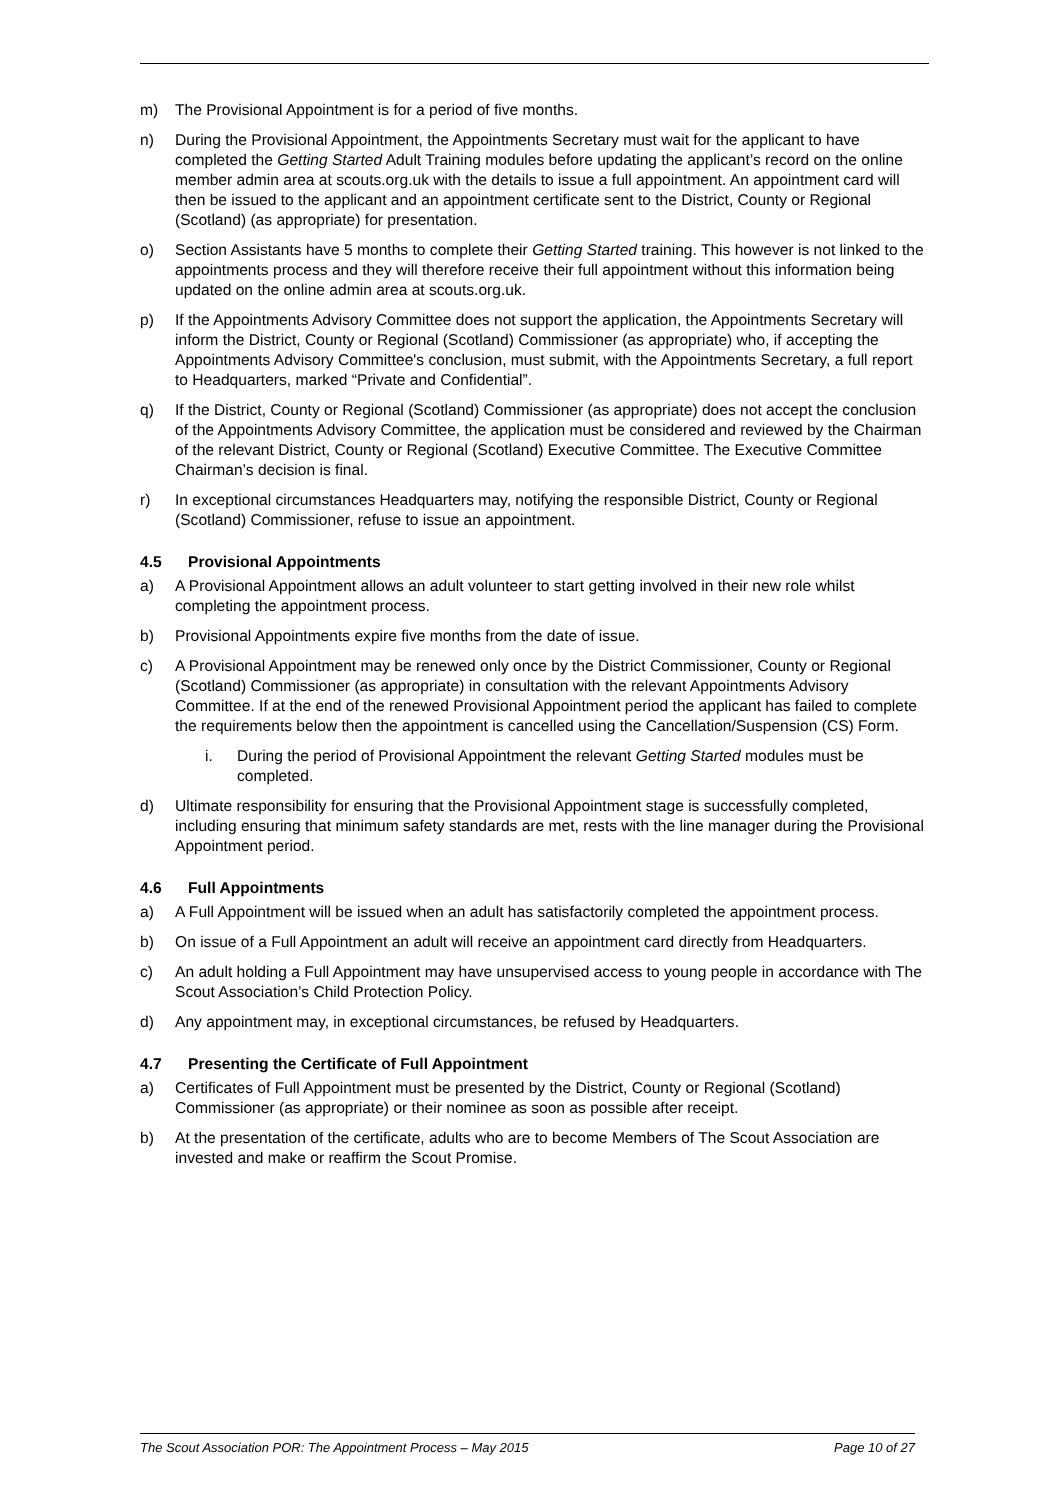m) The Provisional Appointment is for a period of five months.
n) During the Provisional Appointment, the Appointments Secretary must wait for the applicant to have completed the Getting Started Adult Training modules before updating the applicant’s record on the online member admin area at scouts.org.uk with the details to issue a full appointment. An appointment card will then be issued to the applicant and an appointment certificate sent to the District, County or Regional (Scotland) (as appropriate) for presentation.
o) Section Assistants have 5 months to complete their Getting Started training. This however is not linked to the appointments process and they will therefore receive their full appointment without this information being updated on the online admin area at scouts.org.uk.
p) If the Appointments Advisory Committee does not support the application, the Appointments Secretary will inform the District, County or Regional (Scotland) Commissioner (as appropriate) who, if accepting the Appointments Advisory Committee's conclusion, must submit, with the Appointments Secretary, a full report to Headquarters, marked “Private and Confidential”.
q) If the District, County or Regional (Scotland) Commissioner (as appropriate) does not accept the conclusion of the Appointments Advisory Committee, the application must be considered and reviewed by the Chairman of the relevant District, County or Regional (Scotland) Executive Committee. The Executive Committee Chairman’s decision is final.
r) In exceptional circumstances Headquarters may, notifying the responsible District, County or Regional (Scotland) Commissioner, refuse to issue an appointment.
4.5 Provisional Appointments
a) A Provisional Appointment allows an adult volunteer to start getting involved in their new role whilst completing the appointment process.
b) Provisional Appointments expire five months from the date of issue.
c) A Provisional Appointment may be renewed only once by the District Commissioner, County or Regional (Scotland) Commissioner (as appropriate) in consultation with the relevant Appointments Advisory Committee. If at the end of the renewed Provisional Appointment period the applicant has failed to complete the requirements below then the appointment is cancelled using the Cancellation/Suspension (CS) Form.
i. During the period of Provisional Appointment the relevant Getting Started modules must be completed.
d) Ultimate responsibility for ensuring that the Provisional Appointment stage is successfully completed, including ensuring that minimum safety standards are met, rests with the line manager during the Provisional Appointment period.
4.6 Full Appointments
a) A Full Appointment will be issued when an adult has satisfactorily completed the appointment process.
b) On issue of a Full Appointment an adult will receive an appointment card directly from Headquarters.
c) An adult holding a Full Appointment may have unsupervised access to young people in accordance with The Scout Association’s Child Protection Policy.
d) Any appointment may, in exceptional circumstances, be refused by Headquarters.
4.7 Presenting the Certificate of Full Appointment
a) Certificates of Full Appointment must be presented by the District, County or Regional (Scotland) Commissioner (as appropriate) or their nominee as soon as possible after receipt.
b) At the presentation of the certificate, adults who are to become Members of The Scout Association are invested and make or reaffirm the Scout Promise.
The Scout Association POR: The Appointment Process – May 2015 Page 10 of 27